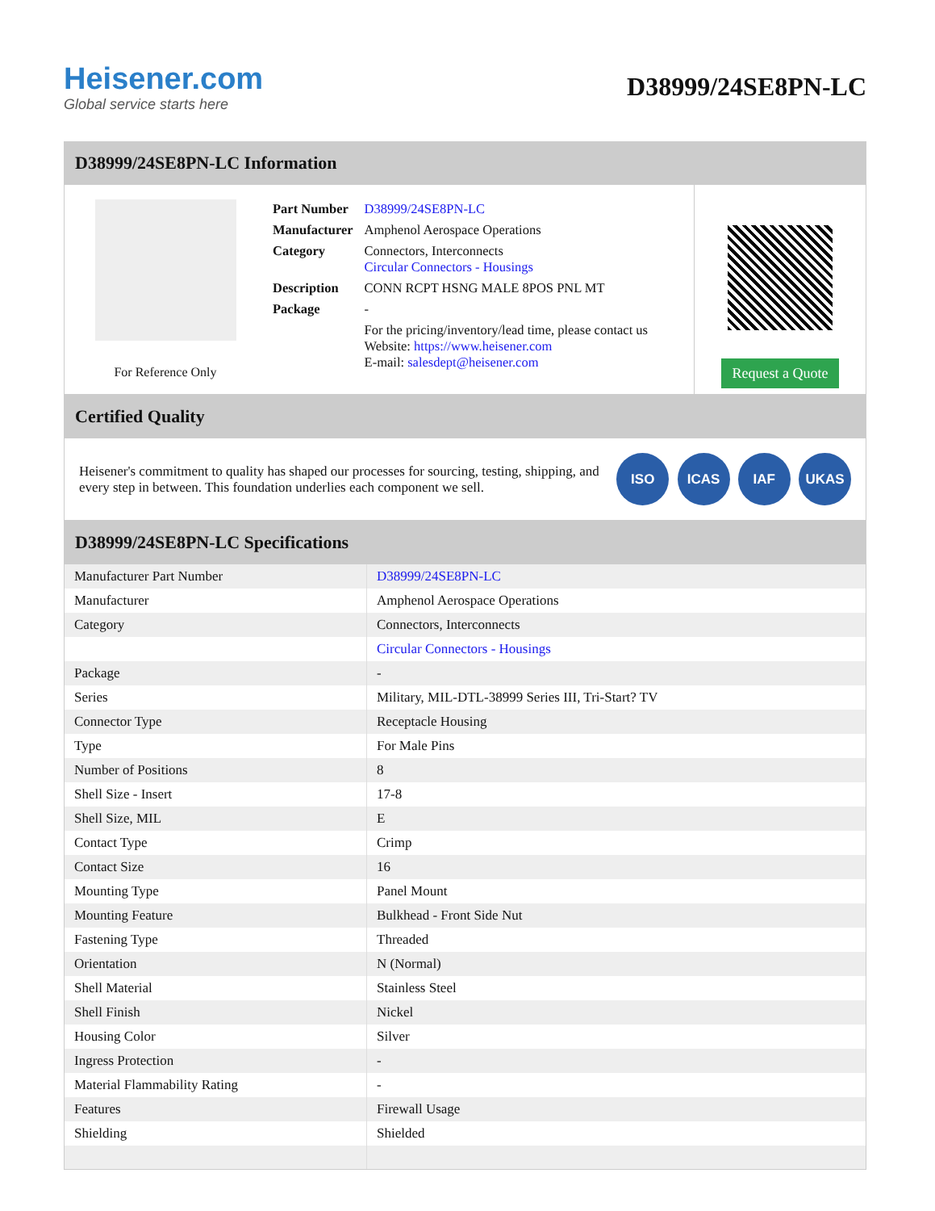Heisener.com
Global service starts here
D38999/24SE8PN-LC
D38999/24SE8PN-LC Information
For Reference Only
| Part Number | D38999/24SE8PN-LC |
| Manufacturer | Amphenol Aerospace Operations |
| Category | Connectors, Interconnects Circular Connectors - Housings |
| Description | CONN RCPT HSNG MALE 8POS PNL MT |
| Package | - |
| | For the pricing/inventory/lead time, please contact us Website: https://www.heisener.com E-mail: salesdept@heisener.com |
Request a Quote
Certified Quality
Heisener's commitment to quality has shaped our processes for sourcing, testing, shipping, and every step in between. This foundation underlies each component we sell.
ISO ICAS IAF UKAS
D38999/24SE8PN-LC Specifications
| Manufacturer Part Number | D38999/24SE8PN-LC |
| Manufacturer | Amphenol Aerospace Operations |
| Category | Connectors, Interconnects |
| | Circular Connectors - Housings |
| Package | - |
| Series | Military, MIL-DTL-38999 Series III, Tri-Start? TV |
| Connector Type | Receptacle Housing |
| Type | For Male Pins |
| Number of Positions | 8 |
| Shell Size - Insert | 17-8 |
| Shell Size, MIL | E |
| Contact Type | Crimp |
| Contact Size | 16 |
| Mounting Type | Panel Mount |
| Mounting Feature | Bulkhead - Front Side Nut |
| Fastening Type | Threaded |
| Orientation | N (Normal) |
| Shell Material | Stainless Steel |
| Shell Finish | Nickel |
| Housing Color | Silver |
| Ingress Protection | - |
| Material Flammability Rating | - |
| Features | Firewall Usage |
| Shielding | Shielded |